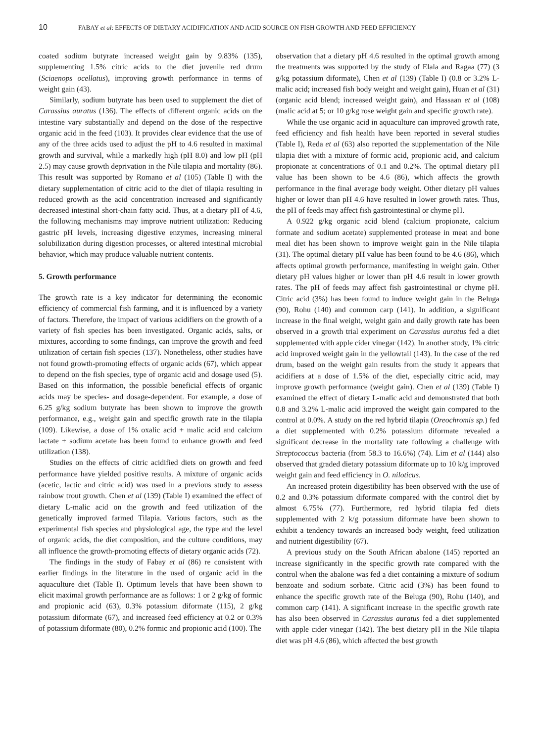10 FABAY et al: EFFECTS OF DIETARY ACIDIFICATION AND ACID SOURCE ON FISH GROWTH AND FEED EFFICIENCY
coated sodium butyrate increased weight gain by 9.83% (135), supplementing 1.5% citric acids to the diet juvenile red drum (Sciaenops ocellatus), improving growth performance in terms of weight gain (43).
Similarly, sodium butyrate has been used to supplement the diet of Carassius auratus (136). The effects of different organic acids on the intestine vary substantially and depend on the dose of the respective organic acid in the feed (103). It provides clear evidence that the use of any of the three acids used to adjust the pH to 4.6 resulted in maximal growth and survival, while a markedly high (pH 8.0) and low pH (pH 2.5) may cause growth deprivation in the Nile tilapia and mortality (86). This result was supported by Romano et al (105) (Table I) with the dietary supplementation of citric acid to the diet of tilapia resulting in reduced growth as the acid concentration increased and significantly decreased intestinal short-chain fatty acid. Thus, at a dietary pH of 4.6, the following mechanisms may improve nutrient utilization: Reducing gastric pH levels, increasing digestive enzymes, increasing mineral solubilization during digestion processes, or altered intestinal microbial behavior, which may produce valuable nutrient contents.
5. Growth performance
The growth rate is a key indicator for determining the economic efficiency of commercial fish farming, and it is influenced by a variety of factors. Therefore, the impact of various acidifiers on the growth of a variety of fish species has been investigated. Organic acids, salts, or mixtures, according to some findings, can improve the growth and feed utilization of certain fish species (137). Nonetheless, other studies have not found growth-promoting effects of organic acids (67), which appear to depend on the fish species, type of organic acid and dosage used (5). Based on this information, the possible beneficial effects of organic acids may be species- and dosage-dependent. For example, a dose of 6.25 g/kg sodium butyrate has been shown to improve the growth performance, e.g., weight gain and specific growth rate in the tilapia (109). Likewise, a dose of 1% oxalic acid + malic acid and calcium lactate + sodium acetate has been found to enhance growth and feed utilization (138).
Studies on the effects of citric acidified diets on growth and feed performance have yielded positive results. A mixture of organic acids (acetic, lactic and citric acid) was used in a previous study to assess rainbow trout growth. Chen et al (139) (Table I) examined the effect of dietary L-malic acid on the growth and feed utilization of the genetically improved farmed Tilapia. Various factors, such as the experimental fish species and physiological age, the type and the level of organic acids, the diet composition, and the culture conditions, may all influence the growth-promoting effects of dietary organic acids (72).
The findings in the study of Fabay et al (86) re consistent with earlier findings in the literature in the used of organic acid in the aquaculture diet (Table I). Optimum levels that have been shown to elicit maximal growth performance are as follows: 1 or 2 g/kg of formic and propionic acid (63), 0.3% potassium diformate (115), 2 g/kg potassium diformate (67), and increased feed efficiency at 0.2 or 0.3% of potassium diformate (80), 0.2% formic and propionic acid (100). The
observation that a dietary pH 4.6 resulted in the optimal growth among the treatments was supported by the study of Elala and Ragaa (77) (3 g/kg potassium diformate), Chen et al (139) (Table I) (0.8 or 3.2% L-malic acid; increased fish body weight and weight gain), Huan et al (31) (organic acid blend; increased weight gain), and Hassaan et al (108) (malic acid at 5; or 10 g/kg rose weight gain and specific growth rate).
While the use organic acid in aquaculture can improved growth rate, feed efficiency and fish health have been reported in several studies (Table I), Reda et al (63) also reported the supplementation of the Nile tilapia diet with a mixture of formic acid, propionic acid, and calcium propionate at concentrations of 0.1 and 0.2%. The optimal dietary pH value has been shown to be 4.6 (86), which affects the growth performance in the final average body weight. Other dietary pH values higher or lower than pH 4.6 have resulted in lower growth rates. Thus, the pH of feeds may affect fish gastrointestinal or chyme pH.
A 0.922 g/kg organic acid blend (calcium propionate, calcium formate and sodium acetate) supplemented protease in meat and bone meal diet has been shown to improve weight gain in the Nile tilapia (31). The optimal dietary pH value has been found to be 4.6 (86), which affects optimal growth performance, manifesting in weight gain. Other dietary pH values higher or lower than pH 4.6 result in lower growth rates. The pH of feeds may affect fish gastrointestinal or chyme pH. Citric acid (3%) has been found to induce weight gain in the Beluga (90), Rohu (140) and common carp (141). In addition, a significant increase in the final weight, weight gain and daily growth rate has been observed in a growth trial experiment on Carassius auratus fed a diet supplemented with apple cider vinegar (142). In another study, 1% citric acid improved weight gain in the yellowtail (143). In the case of the red drum, based on the weight gain results from the study it appears that acidifiers at a dose of 1.5% of the diet, especially citric acid, may improve growth performance (weight gain). Chen et al (139) (Table I) examined the effect of dietary L-malic acid and demonstrated that both 0.8 and 3.2% L-malic acid improved the weight gain compared to the control at 0.0%. A study on the red hybrid tilapia (Oreochromis sp.) fed a diet supplemented with 0.2% potassium diformate revealed a significant decrease in the mortality rate following a challenge with Streptococcus bacteria (from 58.3 to 16.6%) (74). Lim et al (144) also observed that graded dietary potassium diformate up to 10 k/g improved weight gain and feed efficiency in O. niloticus.
An increased protein digestibility has been observed with the use of 0.2 and 0.3% potassium diformate compared with the control diet by almost 6.75% (77). Furthermore, red hybrid tilapia fed diets supplemented with 2 k/g potassium diformate have been shown to exhibit a tendency towards an increased body weight, feed utilization and nutrient digestibility (67).
A previous study on the South African abalone (145) reported an increase significantly in the specific growth rate compared with the control when the abalone was fed a diet containing a mixture of sodium benzoate and sodium sorbate. Citric acid (3%) has been found to enhance the specific growth rate of the Beluga (90), Rohu (140), and common carp (141). A significant increase in the specific growth rate has also been observed in Carassius auratus fed a diet supplemented with apple cider vinegar (142). The best dietary pH in the Nile tilapia diet was pH 4.6 (86), which affected the best growth